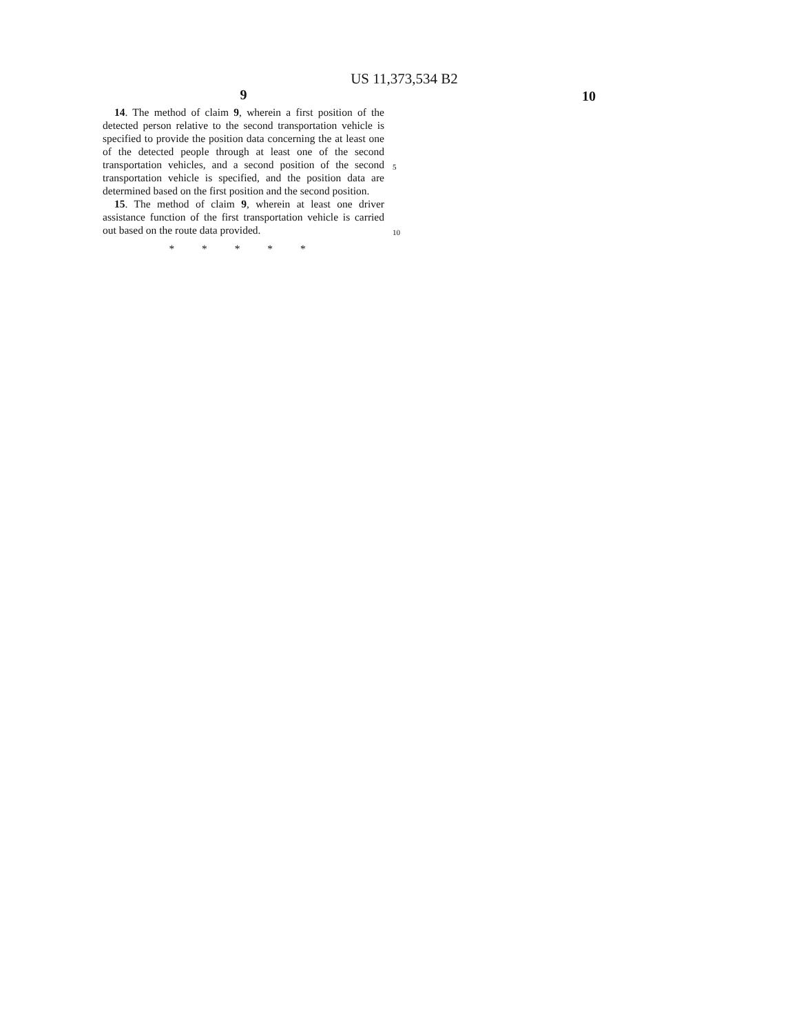US 11,373,534 B2
9
14. The method of claim 9, wherein a first position of the detected person relative to the second transportation vehicle is specified to provide the position data concerning the at least one of the detected people through at least one of the second transportation vehicles, and a second position of the second transportation vehicle is specified, and the position data are determined based on the first position and the second position.
15. The method of claim 9, wherein at least one driver assistance function of the first transportation vehicle is carried out based on the route data provided.
* * * * *
5
10
10